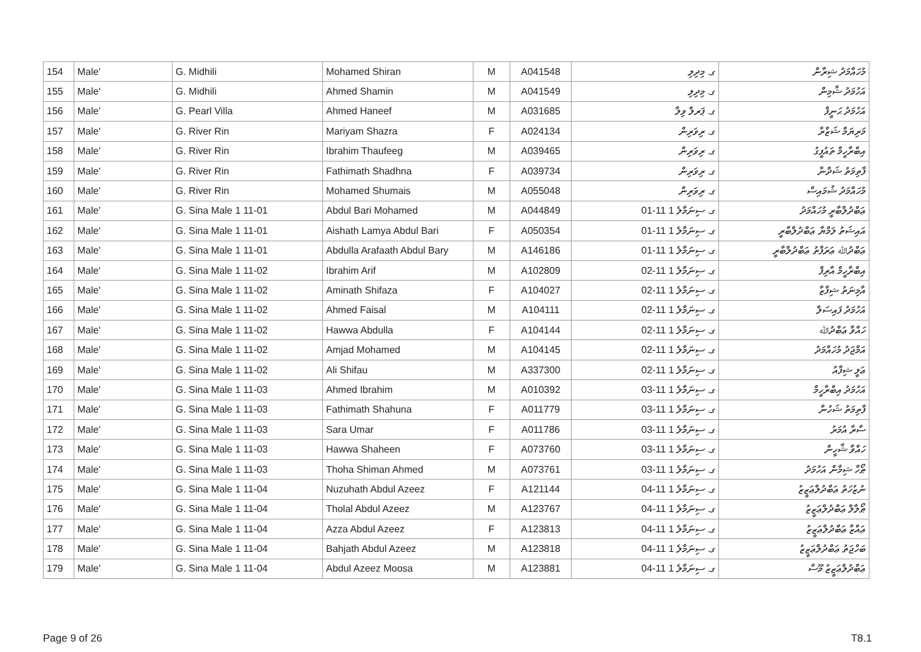| 154 | Male' | G. Midhili | Mohamed Shiran | M | A041548 | ގ. މިދިލި | މުހައްމަދު ޝިރާން |
| 155 | Male' | G. Midhili | Ahmed Shamin | M | A041549 | ގ. މިދިލި | އަހުމަދު ޝާމިން |
| 156 | Male' | G. Pearl Villa | Ahmed Haneef | M | A031685 | ގ. ޕަރލް ވިލާ | އަހުމަދު ޙަނީފް |
| 157 | Male' | G. River Rin | Mariyam Shazra | F | A024134 | ގ. ރިވަރިން | މަރިޔަމް ޝަޒްރާ |
| 158 | Male' | G. River Rin | Ibrahim Thaufeeg | M | A039465 | ގ. ރިވަރިން | އިބްރާހީމް ތައުފީގު |
| 159 | Male' | G. River Rin | Fathimath Shadhna | F | A039734 | ގ. ރިވަރިން | ފާތިމަތު ޝަދްނާ |
| 160 | Male' | G. River Rin | Mohamed Shumais | M | A055048 | ގ. ރިވަރިން | މުހައްމަދު ޝުމައިސް |
| 161 | Male' | G. Sina Male 1 11-01 | Abdul Bari Mohamed | M | A044849 | ގ. ސިނަމާލެ 1 11-01 | ޢަބްދުލްބާރީ މުހައްމަދު |
| 162 | Male' | G. Sina Male 1 11-01 | Aishath Lamya Abdul Bari | F | A050354 | ގ. ސިނަމާލެ 1 11-01 | އައިޝަތު ލަމްޔާ ޢަބްދުލްބާރީ |
| 163 | Male' | G. Sina Male 1 11-01 | Abdulla Arafaath Abdul Bary | M | A146186 | ގ. ސިނަމާލެ 1 11-01 | ޢަބްދުﷲ ޢަރަފާތު ޢަބްދުލްބާރީ |
| 164 | Male' | G. Sina Male 1 11-02 | Ibrahim Arif | M | A102809 | ގ. ސިނަމާލެ 1 11-02 | އިބްރާހީމް އާރިފް |
| 165 | Male' | G. Sina Male 1 11-02 | Aminath Shifaza | F | A104027 | ގ. ސިނަމާލެ 1 11-02 | އާމިނަތު ޝިފާޒާ |
| 166 | Male' | G. Sina Male 1 11-02 | Ahmed Faisal | M | A104111 | ގ. ސިނަމާލެ 1 11-02 | އަހުމަދު ފައިސަލް |
| 167 | Male' | G. Sina Male 1 11-02 | Hawwa Abdulla | F | A104144 | ގ. ސިނަމާލެ 1 11-02 | ހައްވާ ޢަބްދުﷲ |
| 168 | Male' | G. Sina Male 1 11-02 | Amjad Mohamed | M | A104145 | ގ. ސިނަމާލެ 1 11-02 | އަމްޖަދު މުހައްމަދު |
| 169 | Male' | G. Sina Male 1 11-02 | Ali Shifau | M | A337300 | ގ. ސިނަމާލެ 1 11-02 | ޢަލީ ޝިފާއު |
| 170 | Male' | G. Sina Male 1 11-03 | Ahmed Ibrahim | M | A010392 | ގ. ސިނަމާލެ 1 11-03 | އަހުމަދު އިބްރާހީމް |
| 171 | Male' | G. Sina Male 1 11-03 | Fathimath Shahuna | F | A011779 | ގ. ސިނަމާލެ 1 11-03 | ފާތިމަތު ޝަހުނާ |
| 172 | Male' | G. Sina Male 1 11-03 | Sara Umar | F | A011786 | ގ. ސިނަމާލެ 1 11-03 | ސާރާ އުމަރު |
| 173 | Male' | G. Sina Male 1 11-03 | Hawwa Shaheen | F | A073760 | ގ. ސިނަމާލެ 1 11-03 | ހައްވާ ޝާހީން |
| 174 | Male' | G. Sina Male 1 11-03 | Thoha Shiman Ahmed | M | A073761 | ގ. ސިނަމާލެ 1 11-03 | ޠޯހާ ޝިމާން އަހުމަދު |
| 175 | Male' | G. Sina Male 1 11-04 | Nuzuhath Abdul Azeez | F | A121144 | ގ. ސިނަމާލެ 1 11-04 | ނުޒުހަތު ޢަބްދުލްޢަޒީޒު |
| 176 | Male' | G. Sina Male 1 11-04 | Tholal Abdul Azeez | M | A123767 | ގ. ސިނަމާލެ 1 11-04 | ޠޯލާލް ޢަބްދުލްޢަޒީޒު |
| 177 | Male' | G. Sina Male 1 11-04 | Azza Abdul Azeez | F | A123813 | ގ. ސިނަމާލެ 1 11-04 | ޢައްޒާ ޢަބްދުލްޢަޒީޒު |
| 178 | Male' | G. Sina Male 1 11-04 | Bahjath Abdul Azeez | M | A123818 | ގ. ސިނަމާލެ 1 11-04 | ބަހްޖަތު ޢަބްދުލްޢަޒީޒު |
| 179 | Male' | G. Sina Male 1 11-04 | Abdul Azeez Moosa | M | A123881 | ގ. ސިނަމާލެ 1 11-04 | ޢަބްދުލްޢަޒީޒު މޫސާ |
Page 9 of 26 T8.1